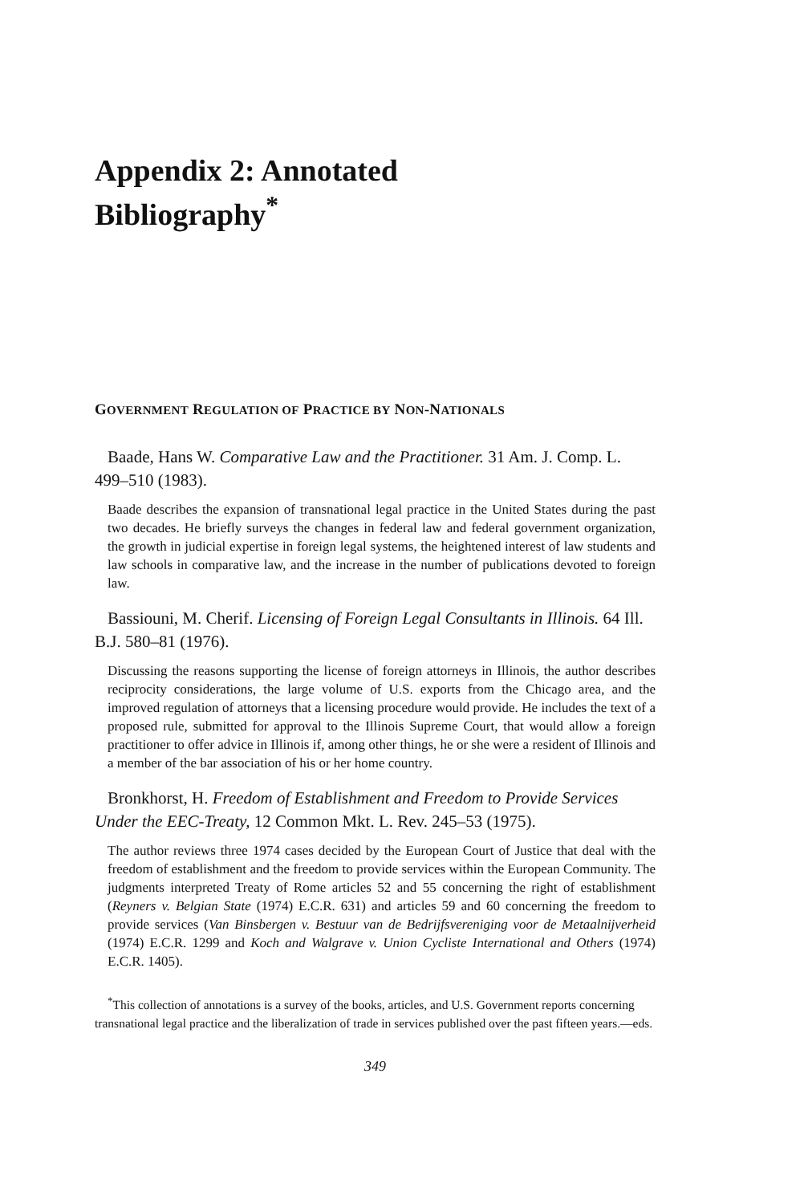Appendix 2: Annotated
Bibliography<sup>*</sup>
GOVERNMENT REGULATION OF PRACTICE BY NON-NATIONALS
Baade, Hans W. Comparative Law and the Practitioner. 31 Am. J. Comp. L. 499–510 (1983).
Baade describes the expansion of transnational legal practice in the United States during the past two decades. He briefly surveys the changes in federal law and federal government organization, the growth in judicial expertise in foreign legal systems, the heightened interest of law students and law schools in comparative law, and the increase in the number of publications devoted to foreign law.
Bassiouni, M. Cherif. Licensing of Foreign Legal Consultants in Illinois. 64 Ill. B.J. 580–81 (1976).
Discussing the reasons supporting the license of foreign attorneys in Illinois, the author describes reciprocity considerations, the large volume of U.S. exports from the Chicago area, and the improved regulation of attorneys that a licensing procedure would provide. He includes the text of a proposed rule, submitted for approval to the Illinois Supreme Court, that would allow a foreign practitioner to offer advice in Illinois if, among other things, he or she were a resident of Illinois and a member of the bar association of his or her home country.
Bronkhorst, H. Freedom of Establishment and Freedom to Provide Services Under the EEC-Treaty, 12 Common Mkt. L. Rev. 245–53 (1975).
The author reviews three 1974 cases decided by the European Court of Justice that deal with the freedom of establishment and the freedom to provide services within the European Community. The judgments interpreted Treaty of Rome articles 52 and 55 concerning the right of establishment (Reyners v. Belgian State (1974) E.C.R. 631) and articles 59 and 60 concerning the freedom to provide services (Van Binsbergen v. Bestuur van de Bedrijfsvereniging voor de Metaalnijverheid (1974) E.C.R. 1299 and Koch and Walgrave v. Union Cycliste International and Others (1974) E.C.R. 1405).
<sup>*</sup> This collection of annotations is a survey of the books, articles, and U.S. Government reports concerning transnational legal practice and the liberalization of trade in services published over the past fifteen years.—eds.
349